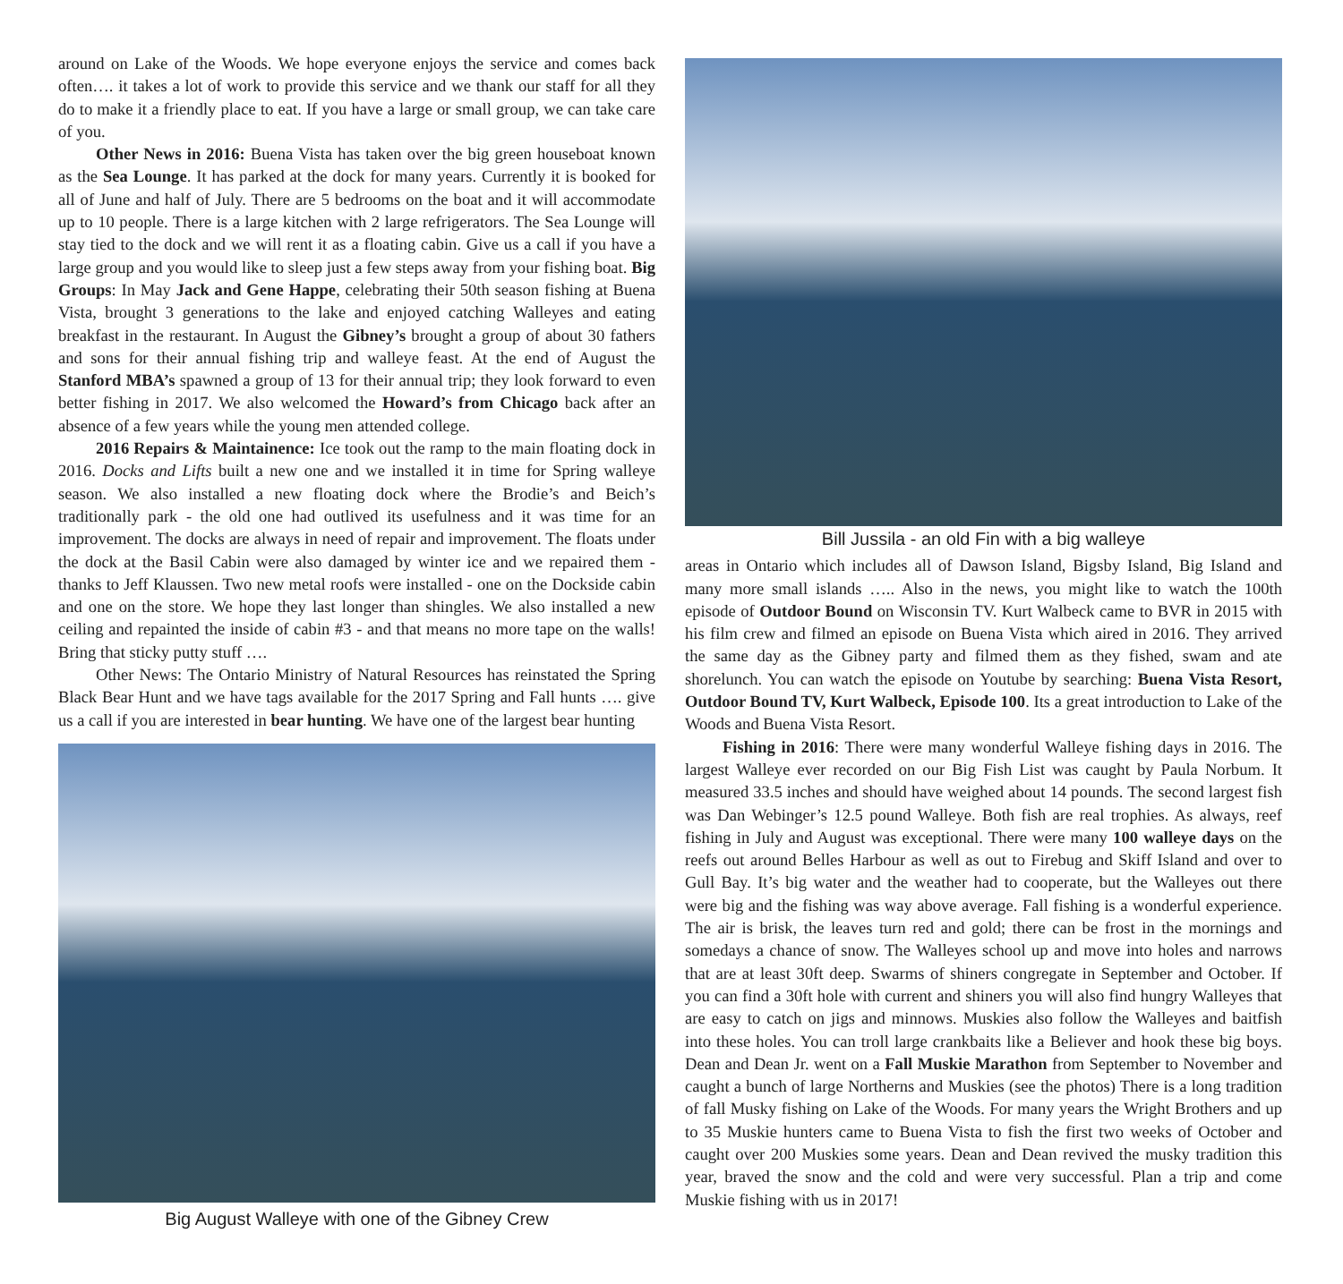around on Lake of the Woods. We hope everyone enjoys the service and comes back often…. it takes a lot of work to provide this service and we thank our staff for all they do to make it a friendly place to eat. If you have a large or small group, we can take care of you.
Other News in 2016: Buena Vista has taken over the big green houseboat known as the Sea Lounge. It has parked at the dock for many years. Currently it is booked for all of June and half of July. There are 5 bedrooms on the boat and it will accommodate up to 10 people. There is a large kitchen with 2 large refrigerators. The Sea Lounge will stay tied to the dock and we will rent it as a floating cabin. Give us a call if you have a large group and you would like to sleep just a few steps away from your fishing boat. Big Groups: In May Jack and Gene Happe, celebrating their 50th season fishing at Buena Vista, brought 3 generations to the lake and enjoyed catching Walleyes and eating breakfast in the restaurant. In August the Gibney’s brought a group of about 30 fathers and sons for their annual fishing trip and walleye feast. At the end of August the Stanford MBA’s spawned a group of 13 for their annual trip; they look forward to even better fishing in 2017. We also welcomed the Howard’s from Chicago back after an absence of a few years while the young men attended college.
2016 Repairs & Maintainence: Ice took out the ramp to the main floating dock in 2016. Docks and Lifts built a new one and we installed it in time for Spring walleye season. We also installed a new floating dock where the Brodie’s and Beich’s traditionally park - the old one had outlived its usefulness and it was time for an improvement. The docks are always in need of repair and improvement. The floats under the dock at the Basil Cabin were also damaged by winter ice and we repaired them - thanks to Jeff Klaussen. Two new metal roofs were installed - one on the Dockside cabin and one on the store. We hope they last longer than shingles. We also installed a new ceiling and repainted the inside of cabin #3 - and that means no more tape on the walls! Bring that sticky putty stuff ….
Other News: The Ontario Ministry of Natural Resources has reinstated the Spring Black Bear Hunt and we have tags available for the 2017 Spring and Fall hunts …. give us a call if you are interested in bear hunting. We have one of the largest bear hunting
Big August Walleye with one of the Gibney Crew
Bill Jussila - an old Fin with a big walleye
areas in Ontario which includes all of Dawson Island, Bigsby Island, Big Island and many more small islands ….. Also in the news, you might like to watch the 100th episode of Outdoor Bound on Wisconsin TV. Kurt Walbeck came to BVR in 2015 with his film crew and filmed an episode on Buena Vista which aired in 2016. They arrived the same day as the Gibney party and filmed them as they fished, swam and ate shorelunch. You can watch the episode on Youtube by searching: Buena Vista Resort, Outdoor Bound TV, Kurt Walbeck, Episode 100. Its a great introduction to Lake of the Woods and Buena Vista Resort.
Fishing in 2016: There were many wonderful Walleye fishing days in 2016. The largest Walleye ever recorded on our Big Fish List was caught by Paula Norbum. It measured 33.5 inches and should have weighed about 14 pounds. The second largest fish was Dan Webinger’s 12.5 pound Walleye. Both fish are real trophies. As always, reef fishing in July and August was exceptional. There were many 100 walleye days on the reefs out around Belles Harbour as well as out to Firebug and Skiff Island and over to Gull Bay. It’s big water and the weather had to cooperate, but the Walleyes out there were big and the fishing was way above average. Fall fishing is a wonderful experience. The air is brisk, the leaves turn red and gold; there can be frost in the mornings and somedays a chance of snow. The Walleyes school up and move into holes and narrows that are at least 30ft deep. Swarms of shiners congregate in September and October. If you can find a 30ft hole with current and shiners you will also find hungry Walleyes that are easy to catch on jigs and minnows. Muskies also follow the Walleyes and baitfish into these holes. You can troll large crankbaits like a Believer and hook these big boys. Dean and Dean Jr. went on a Fall Muskie Marathon from September to November and caught a bunch of large Northerns and Muskies (see the photos) There is a long tradition of fall Musky fishing on Lake of the Woods. For many years the Wright Brothers and up to 35 Muskie hunters came to Buena Vista to fish the first two weeks of October and caught over 200 Muskies some years. Dean and Dean revived the musky tradition this year, braved the snow and the cold and were very successful. Plan a trip and come Muskie fishing with us in 2017!